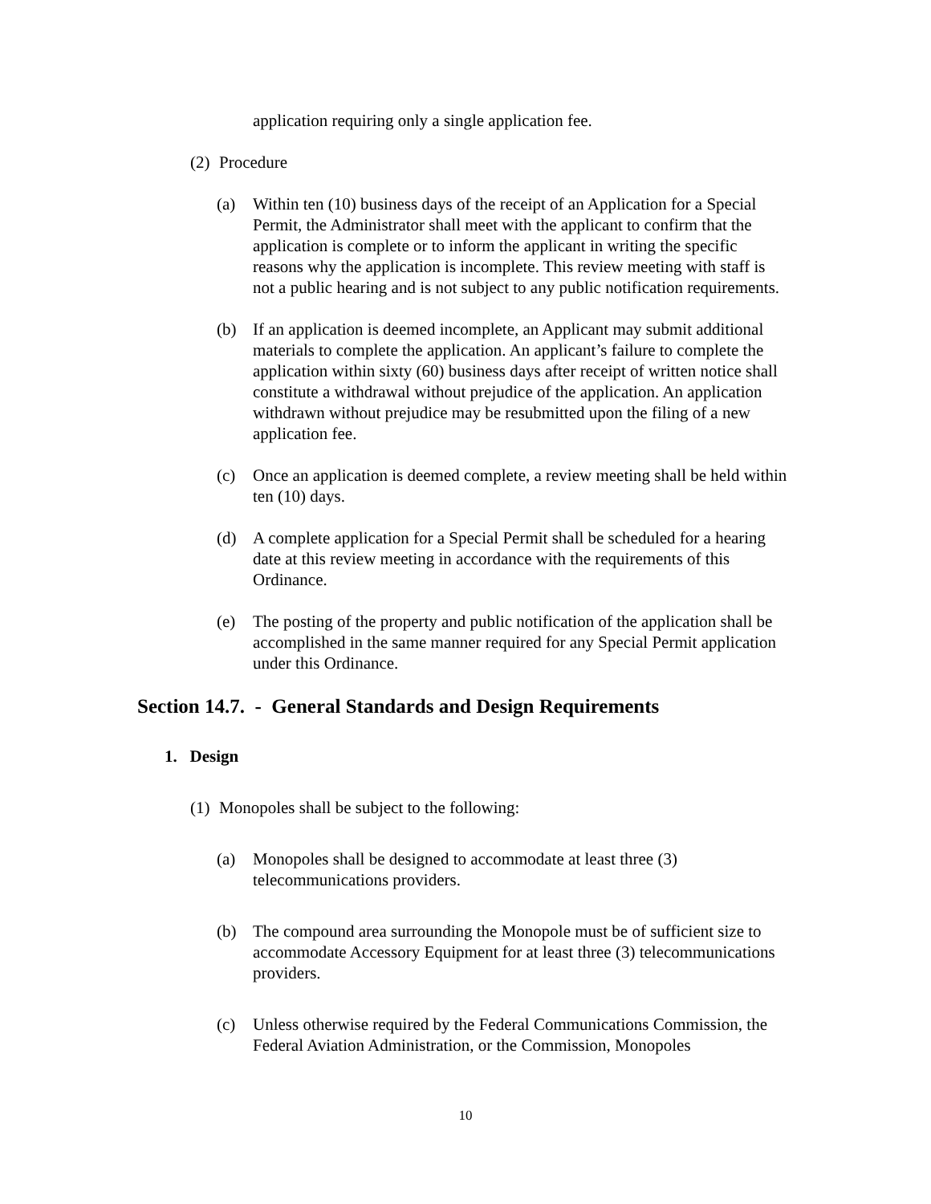application requiring only a single application fee.
(2) Procedure
(a) Within ten (10) business days of the receipt of an Application for a Special Permit, the Administrator shall meet with the applicant to confirm that the application is complete or to inform the applicant in writing the specific reasons why the application is incomplete. This review meeting with staff is not a public hearing and is not subject to any public notification requirements.
(b) If an application is deemed incomplete, an Applicant may submit additional materials to complete the application. An applicant’s failure to complete the application within sixty (60) business days after receipt of written notice shall constitute a withdrawal without prejudice of the application. An application withdrawn without prejudice may be resubmitted upon the filing of a new application fee.
(c) Once an application is deemed complete, a review meeting shall be held within ten (10) days.
(d) A complete application for a Special Permit shall be scheduled for a hearing date at this review meeting in accordance with the requirements of this Ordinance.
(e) The posting of the property and public notification of the application shall be accomplished in the same manner required for any Special Permit application under this Ordinance.
Section 14.7. - General Standards and Design Requirements
1. Design
(1) Monopoles shall be subject to the following:
(a) Monopoles shall be designed to accommodate at least three (3) telecommunications providers.
(b) The compound area surrounding the Monopole must be of sufficient size to accommodate Accessory Equipment for at least three (3) telecommunications providers.
(c) Unless otherwise required by the Federal Communications Commission, the Federal Aviation Administration, or the Commission, Monopoles
10